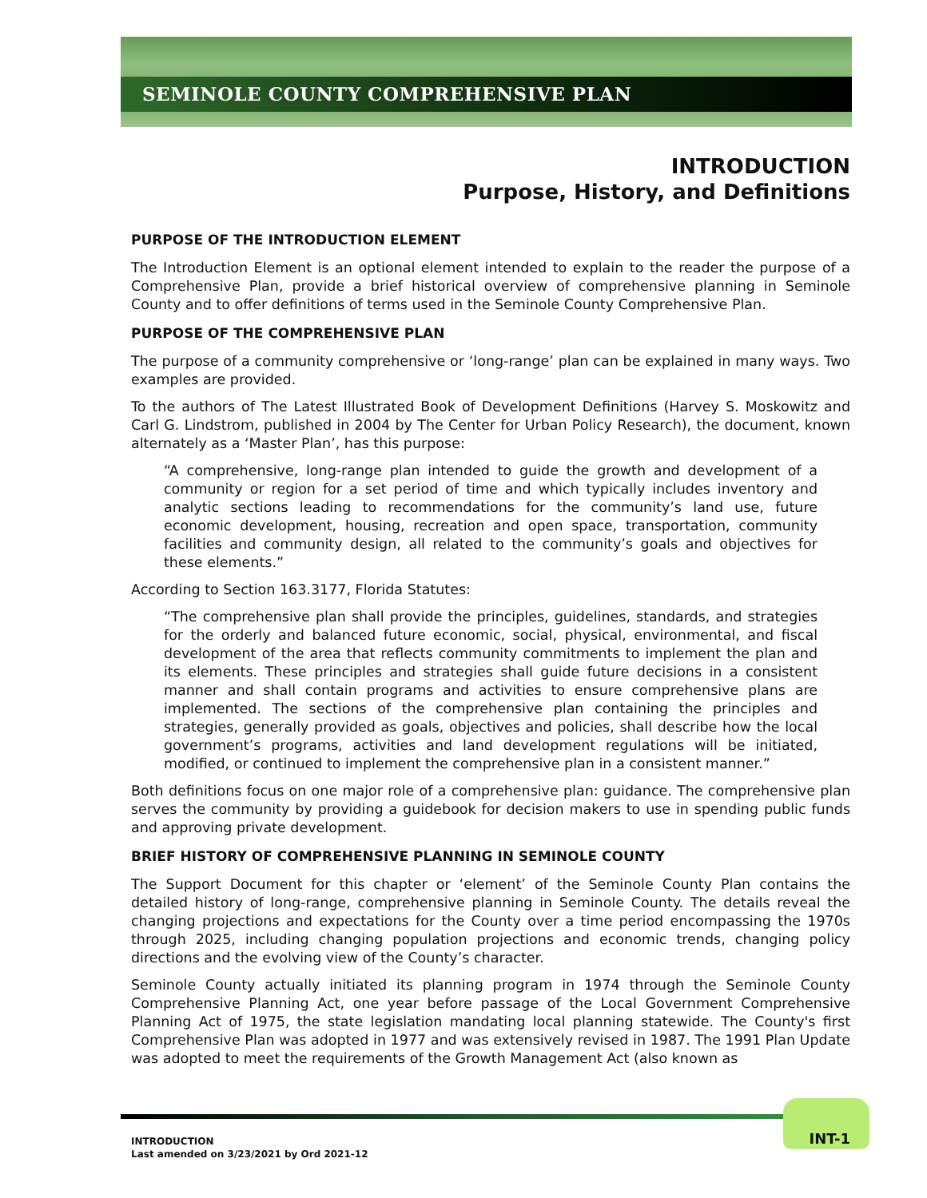SEMINOLE COUNTY COMPREHENSIVE PLAN
INTRODUCTION
Purpose, History, and Definitions
PURPOSE OF THE INTRODUCTION ELEMENT
The Introduction Element is an optional element intended to explain to the reader the purpose of a Comprehensive Plan, provide a brief historical overview of comprehensive planning in Seminole County and to offer definitions of terms used in the Seminole County Comprehensive Plan.
PURPOSE OF THE COMPREHENSIVE PLAN
The purpose of a community comprehensive or ‘long-range’ plan can be explained in many ways. Two examples are provided.
To the authors of The Latest Illustrated Book of Development Definitions (Harvey S. Moskowitz and Carl G. Lindstrom, published in 2004 by The Center for Urban Policy Research), the document, known alternately as a ‘Master Plan’, has this purpose:
“A comprehensive, long-range plan intended to guide the growth and development of a community or region for a set period of time and which typically includes inventory and analytic sections leading to recommendations for the community’s land use, future economic development, housing, recreation and open space, transportation, community facilities and community design, all related to the community’s goals and objectives for these elements.”
According to Section 163.3177, Florida Statutes:
“The comprehensive plan shall provide the principles, guidelines, standards, and strategies for the orderly and balanced future economic, social, physical, environmental, and fiscal development of the area that reflects community commitments to implement the plan and its elements. These principles and strategies shall guide future decisions in a consistent manner and shall contain programs and activities to ensure comprehensive plans are implemented. The sections of the comprehensive plan containing the principles and strategies, generally provided as goals, objectives and policies, shall describe how the local government’s programs, activities and land development regulations will be initiated, modified, or continued to implement the comprehensive plan in a consistent manner.”
Both definitions focus on one major role of a comprehensive plan: guidance. The comprehensive plan serves the community by providing a guidebook for decision makers to use in spending public funds and approving private development.
BRIEF HISTORY OF COMPREHENSIVE PLANNING IN SEMINOLE COUNTY
The Support Document for this chapter or ‘element’ of the Seminole County Plan contains the detailed history of long-range, comprehensive planning in Seminole County. The details reveal the changing projections and expectations for the County over a time period encompassing the 1970s through 2025, including changing population projections and economic trends, changing policy directions and the evolving view of the County’s character.
Seminole County actually initiated its planning program in 1974 through the Seminole County Comprehensive Planning Act, one year before passage of the Local Government Comprehensive Planning Act of 1975, the state legislation mandating local planning statewide. The County's first Comprehensive Plan was adopted in 1977 and was extensively revised in 1987. The 1991 Plan Update was adopted to meet the requirements of the Growth Management Act (also known as
INTRODUCTION
Last amended on 3/23/2021 by Ord 2021-12
INT-1